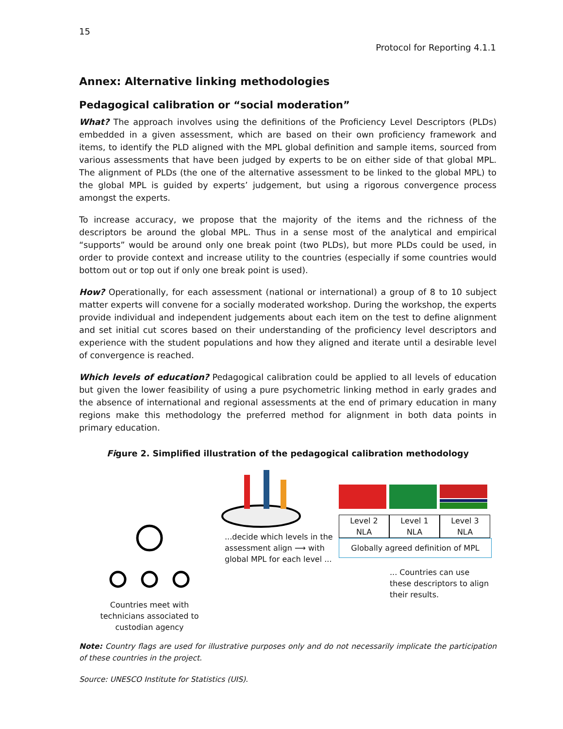15
Protocol for Reporting 4.1.1
Annex: Alternative linking methodologies
Pedagogical calibration or “social moderation”
What? The approach involves using the definitions of the Proficiency Level Descriptors (PLDs) embedded in a given assessment, which are based on their own proficiency framework and items, to identify the PLD aligned with the MPL global definition and sample items, sourced from various assessments that have been judged by experts to be on either side of that global MPL. The alignment of PLDs (the one of the alternative assessment to be linked to the global MPL) to the global MPL is guided by experts’ judgement, but using a rigorous convergence process amongst the experts.
To increase accuracy, we propose that the majority of the items and the richness of the descriptors be around the global MPL. Thus in a sense most of the analytical and empirical “supports” would be around only one break point (two PLDs), but more PLDs could be used, in order to provide context and increase utility to the countries (especially if some countries would bottom out or top out if only one break point is used).
How? Operationally, for each assessment (national or international) a group of 8 to 10 subject matter experts will convene for a socially moderated workshop. During the workshop, the experts provide individual and independent judgements about each item on the test to define alignment and set initial cut scores based on their understanding of the proficiency level descriptors and experience with the student populations and how they aligned and iterate until a desirable level of convergence is reached.
Which levels of education? Pedagogical calibration could be applied to all levels of education but given the lower feasibility of using a pure psychometric linking method in early grades and the absence of international and regional assessments at the end of primary education in many regions make this methodology the preferred method for alignment in both data points in primary education.
Figure 2. Simplified illustration of the pedagogical calibration methodology
Countries meet with
technicians associated to
custodian agency
...decide which levels in the assessment align ⟶ with global MPL for each level ...
Level 2
NLA
Level 1
NLA
Level 3
NLA
Globally agreed definition of MPL
... Countries can use these descriptors to align their results.
Note: Country flags are used for illustrative purposes only and do not necessarily implicate the participation of these countries in the project.
Source: UNESCO Institute for Statistics (UIS).